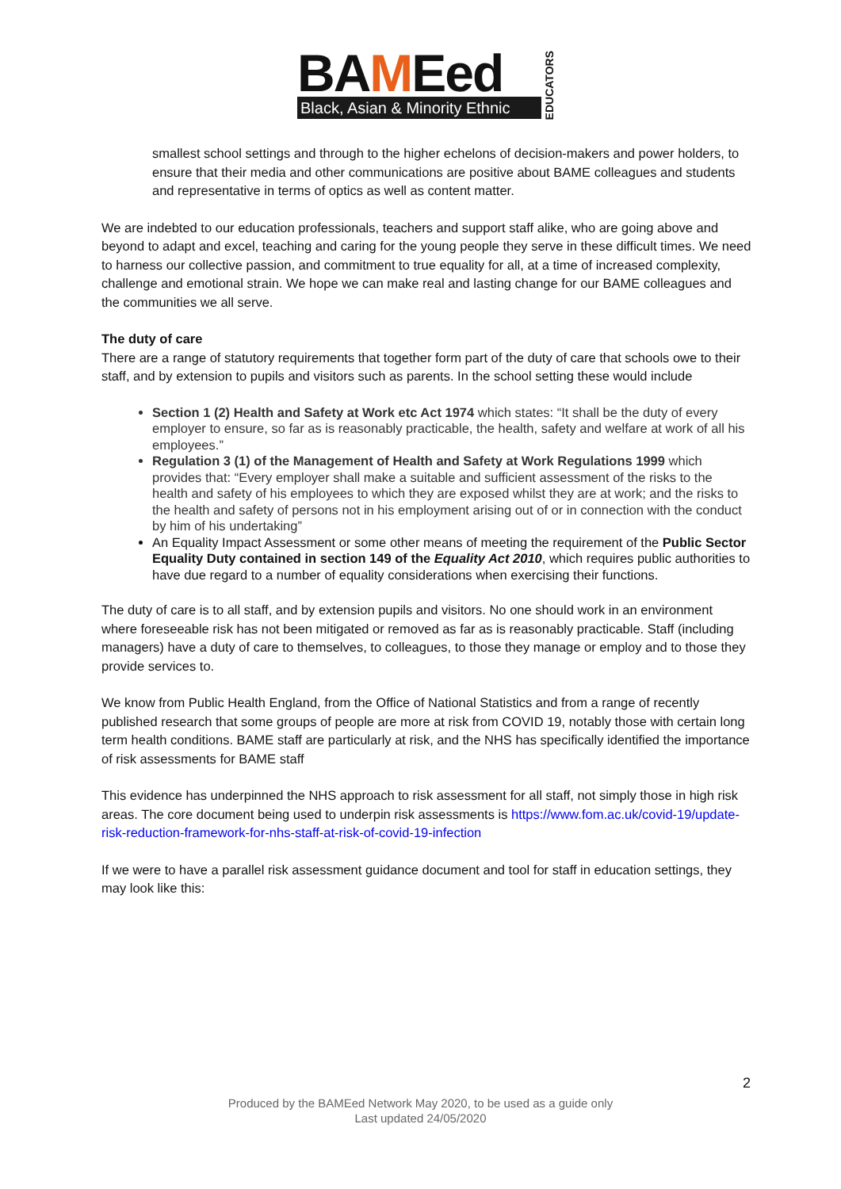BAMEed
Black, Asian & Minority Ethnic
EDUCATORS
smallest school settings and through to the higher echelons of decision-makers and power holders, to ensure that their media and other communications are positive about BAME colleagues and students and representative in terms of optics as well as content matter.
We are indebted to our education professionals, teachers and support staff alike, who are going above and beyond to adapt and excel, teaching and caring for the young people they serve in these difficult times. We need to harness our collective passion, and commitment to true equality for all, at a time of increased complexity, challenge and emotional strain. We hope we can make real and lasting change for our BAME colleagues and the communities we all serve.
The duty of care
There are a range of statutory requirements that together form part of the duty of care that schools owe to their staff, and by extension to pupils and visitors such as parents. In the school setting these would include
Section 1 (2) Health and Safety at Work etc Act 1974 which states: “It shall be the duty of every employer to ensure, so far as is reasonably practicable, the health, safety and welfare at work of all his employees.”
Regulation 3 (1) of the Management of Health and Safety at Work Regulations 1999 which provides that: “Every employer shall make a suitable and sufficient assessment of the risks to the health and safety of his employees to which they are exposed whilst they are at work; and the risks to the health and safety of persons not in his employment arising out of or in connection with the conduct by him of his undertaking”
An Equality Impact Assessment or some other means of meeting the requirement of the Public Sector Equality Duty contained in section 149 of the Equality Act 2010, which requires public authorities to have due regard to a number of equality considerations when exercising their functions.
The duty of care is to all staff, and by extension pupils and visitors. No one should work in an environment where foreseeable risk has not been mitigated or removed as far as is reasonably practicable. Staff (including managers) have a duty of care to themselves, to colleagues, to those they manage or employ and to those they provide services to.
We know from Public Health England, from the Office of National Statistics and from a range of recently published research that some groups of people are more at risk from COVID 19, notably those with certain long term health conditions. BAME staff are particularly at risk, and the NHS has specifically identified the importance of risk assessments for BAME staff
This evidence has underpinned the NHS approach to risk assessment for all staff, not simply those in high risk areas. The core document being used to underpin risk assessments is https://www.fom.ac.uk/covid-19/update-risk-reduction-framework-for-nhs-staff-at-risk-of-covid-19-infection
If we were to have a parallel risk assessment guidance document and tool for staff in education settings, they may look like this:
2
Produced by the BAMEed Network May 2020, to be used as a guide only
Last updated 24/05/2020